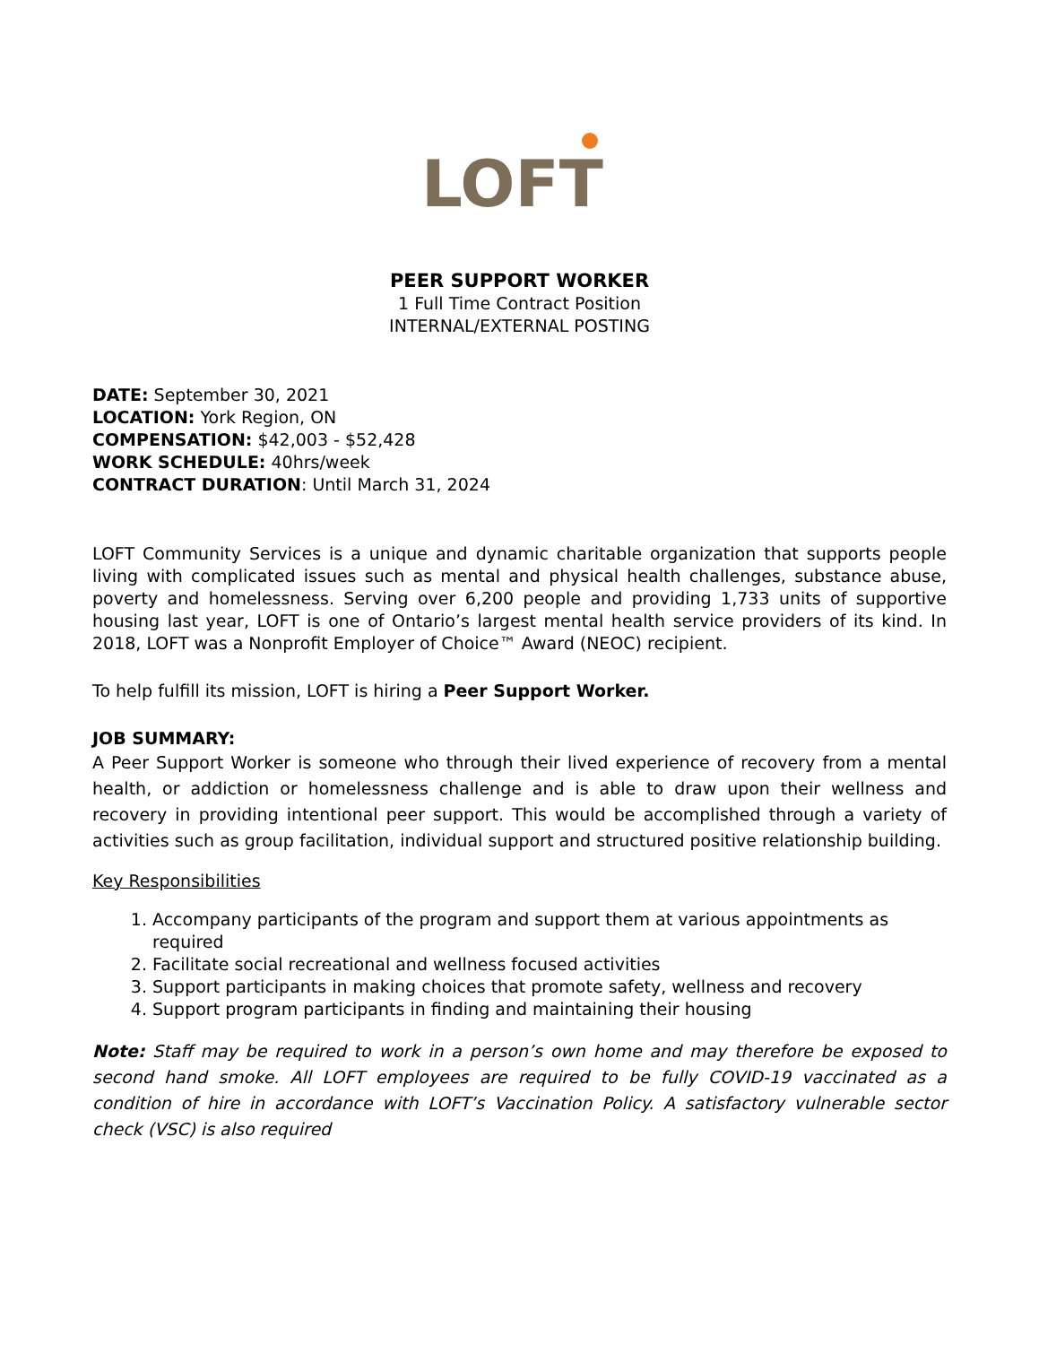LOFT
PEER SUPPORT WORKER
1 Full Time Contract Position
INTERNAL/EXTERNAL POSTING
DATE: September 30, 2021
LOCATION: York Region, ON
COMPENSATION: $42,003 - $52,428
WORK SCHEDULE: 40hrs/week
CONTRACT DURATION: Until March 31, 2024
LOFT Community Services is a unique and dynamic charitable organization that supports people living with complicated issues such as mental and physical health challenges, substance abuse, poverty and homelessness. Serving over 6,200 people and providing 1,733 units of supportive housing last year, LOFT is one of Ontario’s largest mental health service providers of its kind. In 2018, LOFT was a Nonprofit Employer of Choice™ Award (NEOC) recipient.
To help fulfill its mission, LOFT is hiring a Peer Support Worker.
JOB SUMMARY:
A Peer Support Worker is someone who through their lived experience of recovery from a mental health, or addiction or homelessness challenge and is able to draw upon their wellness and recovery in providing intentional peer support. This would be accomplished through a variety of activities such as group facilitation, individual support and structured positive relationship building.
Key Responsibilities
1. Accompany participants of the program and support them at various appointments as required
2. Facilitate social recreational and wellness focused activities
3. Support participants in making choices that promote safety, wellness and recovery
4. Support program participants in finding and maintaining their housing
Note: Staff may be required to work in a person’s own home and may therefore be exposed to second hand smoke. All LOFT employees are required to be fully COVID-19 vaccinated as a condition of hire in accordance with LOFT’s Vaccination Policy. A satisfactory vulnerable sector check (VSC) is also required